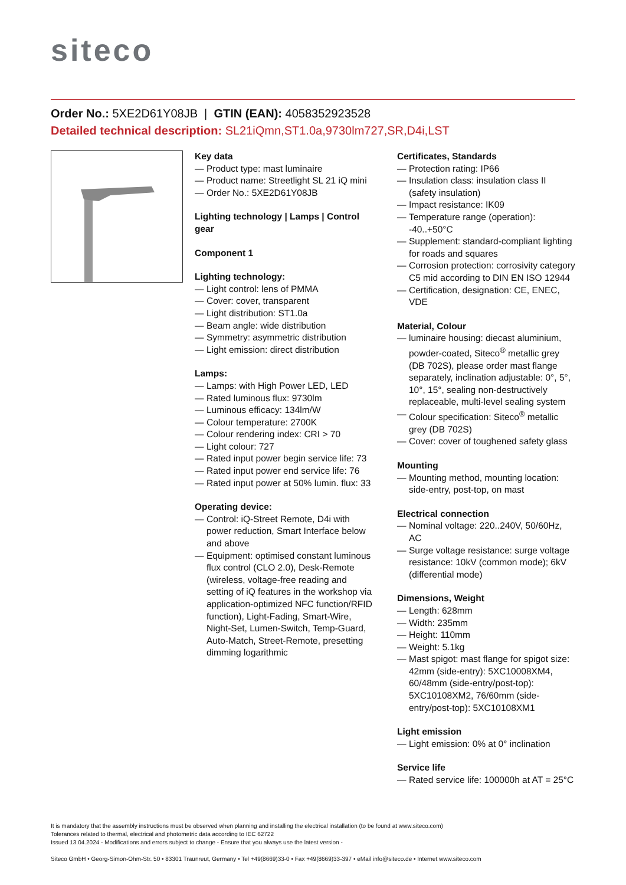siteco
Order No.: 5XE2D61Y08JB | GTIN (EAN): 4058352923528
Detailed technical description: SL21iQmn,ST1.0a,9730lm727,SR,D4i,LST
Key data
— Product type: mast luminaire
— Product name: Streetlight SL 21 iQ mini
— Order No.: 5XE2D61Y08JB
Lighting technology | Lamps | Control gear
Component 1
Lighting technology:
— Light control: lens of PMMA
— Cover: cover, transparent
— Light distribution: ST1.0a
— Beam angle: wide distribution
— Symmetry: asymmetric distribution
— Light emission: direct distribution
Lamps:
— Lamps: with High Power LED, LED
— Rated luminous flux: 9730lm
— Luminous efficacy: 134lm/W
— Colour temperature: 2700K
— Colour rendering index: CRI > 70
— Light colour: 727
— Rated input power begin service life: 73
— Rated input power end service life: 76
— Rated input power at 50% lumin. flux: 33
Operating device:
— Control: iQ-Street Remote, D4i with power reduction, Smart Interface below and above
— Equipment: optimised constant luminous flux control (CLO 2.0), Desk-Remote (wireless, voltage-free reading and setting of iQ features in the workshop via application-optimized NFC function/RFID function), Light-Fading, Smart-Wire, Night-Set, Lumen-Switch, Temp-Guard, Auto-Match, Street-Remote, presetting dimming logarithmic
Certificates, Standards
— Protection rating: IP66
— Insulation class: insulation class II (safety insulation)
— Impact resistance: IK09
— Temperature range (operation): -40..+50°C
— Supplement: standard-compliant lighting for roads and squares
— Corrosion protection: corrosivity category C5 mid according to DIN EN ISO 12944
— Certification, designation: CE, ENEC, VDE
Material, Colour
— luminaire housing: diecast aluminium, powder-coated, Siteco<sup>®</sup> metallic grey (DB 702S), please order mast flange separately, inclination adjustable: 0°, 5°, 10°, 15°, sealing non-destructively replaceable, multi-level sealing system
— Colour specification: Siteco<sup>®</sup> metallic grey (DB 702S)
— Cover: cover of toughened safety glass
Mounting
— Mounting method, mounting location: side-entry, post-top, on mast
Electrical connection
— Nominal voltage: 220..240V, 50/60Hz, AC
— Surge voltage resistance: surge voltage resistance: 10kV (common mode); 6kV (differential mode)
Dimensions, Weight
— Length: 628mm
— Width: 235mm
— Height: 110mm
— Weight: 5.1kg
— Mast spigot: mast flange for spigot size: 42mm (side-entry): 5XC10008XM4, 60/48mm (side-entry/post-top): 5XC10108XM2, 76/60mm (side-entry/post-top): 5XC10108XM1
Light emission
— Light emission: 0% at 0° inclination
Service life
— Rated service life: 100000h at AT = 25°C
It is mandatory that the assembly instructions must be observed when planning and installing the electrical installation (to be found at www.siteco.com)
Tolerances related to thermal, electrical and photometric data according to IEC 62722
Issued 13.04.2024 - Modifications and errors subject to change - Ensure that you always use the latest version -
Siteco GmbH • Georg-Simon-Ohm-Str. 50 • 83301 Traunreut, Germany • Tel +49(8669)33-0 • Fax +49(8669)33-397 • eMail info@siteco.de • Internet www.siteco.com